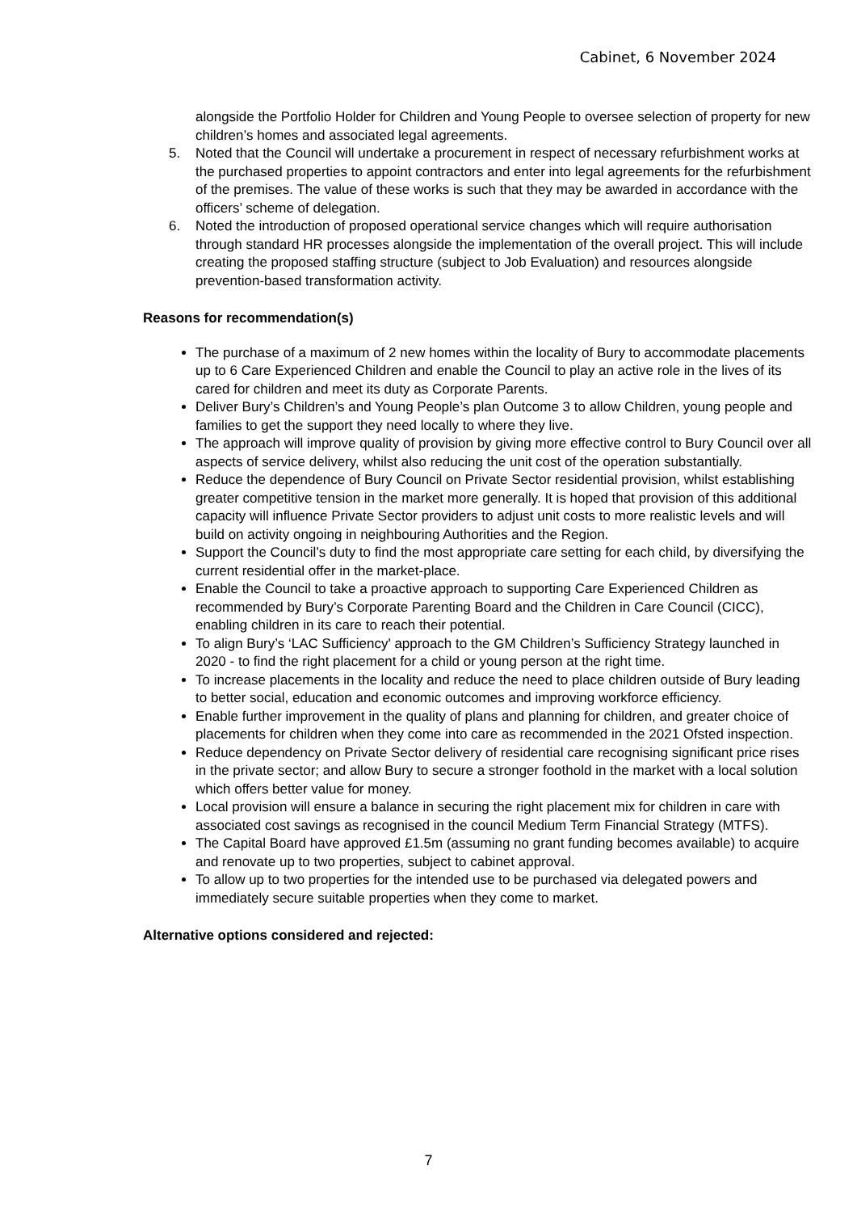Cabinet, 6 November 2024
alongside the Portfolio Holder for Children and Young People to oversee selection of property for new children’s homes and associated legal agreements.
5. Noted that the Council will undertake a procurement in respect of necessary refurbishment works at the purchased properties to appoint contractors and enter into legal agreements for the refurbishment of the premises. The value of these works is such that they may be awarded in accordance with the officers’ scheme of delegation.
6. Noted the introduction of proposed operational service changes which will require authorisation through standard HR processes alongside the implementation of the overall project. This will include creating the proposed staffing structure (subject to Job Evaluation) and resources alongside prevention-based transformation activity.
Reasons for recommendation(s)
The purchase of a maximum of 2 new homes within the locality of Bury to accommodate placements up to 6 Care Experienced Children and enable the Council to play an active role in the lives of its cared for children and meet its duty as Corporate Parents.
Deliver Bury’s Children’s and Young People’s plan Outcome 3 to allow Children, young people and families to get the support they need locally to where they live.
The approach will improve quality of provision by giving more effective control to Bury Council over all aspects of service delivery, whilst also reducing the unit cost of the operation substantially.
Reduce the dependence of Bury Council on Private Sector residential provision, whilst establishing greater competitive tension in the market more generally. It is hoped that provision of this additional capacity will influence Private Sector providers to adjust unit costs to more realistic levels and will build on activity ongoing in neighbouring Authorities and the Region.
Support the Council’s duty to find the most appropriate care setting for each child, by diversifying the current residential offer in the market-place.
Enable the Council to take a proactive approach to supporting Care Experienced Children as recommended by Bury’s Corporate Parenting Board and the Children in Care Council (CICC), enabling children in its care to reach their potential.
To align Bury’s ‘LAC Sufficiency' approach to the GM Children’s Sufficiency Strategy launched in 2020 - to find the right placement for a child or young person at the right time.
To increase placements in the locality and reduce the need to place children outside of Bury leading to better social, education and economic outcomes and improving workforce efficiency.
Enable further improvement in the quality of plans and planning for children, and greater choice of placements for children when they come into care as recommended in the 2021 Ofsted inspection.
Reduce dependency on Private Sector delivery of residential care recognising significant price rises in the private sector; and allow Bury to secure a stronger foothold in the market with a local solution which offers better value for money.
Local provision will ensure a balance in securing the right placement mix for children in care with associated cost savings as recognised in the council Medium Term Financial Strategy (MTFS).
The Capital Board have approved £1.5m (assuming no grant funding becomes available) to acquire and renovate up to two properties, subject to cabinet approval.
To allow up to two properties for the intended use to be purchased via delegated powers and immediately secure suitable properties when they come to market.
Alternative options considered and rejected:
7